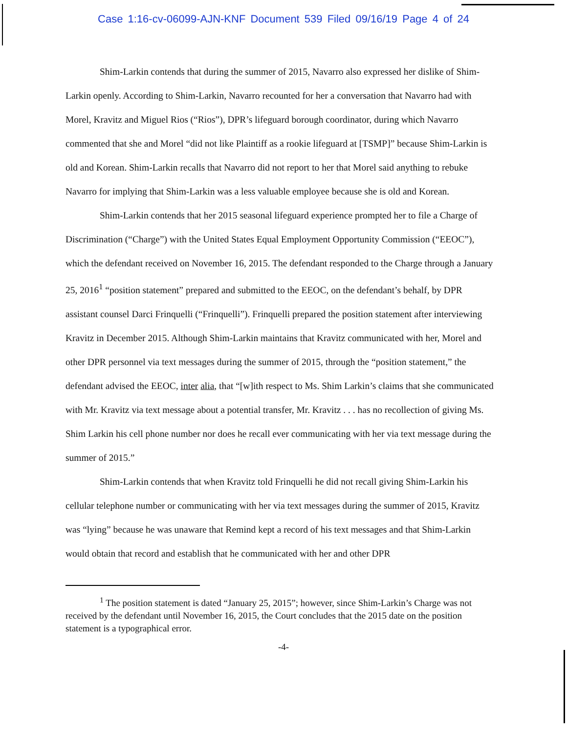Case 1:16-cv-06099-AJN-KNF Document 539 Filed 09/16/19 Page 4 of 24
Shim-Larkin contends that during the summer of 2015, Navarro also expressed her dislike of Shim-Larkin openly. According to Shim-Larkin, Navarro recounted for her a conversation that Navarro had with Morel, Kravitz and Miguel Rios (“Rios”), DPR’s lifeguard borough coordinator, during which Navarro commented that she and Morel “did not like Plaintiff as a rookie lifeguard at [TSMP]” because Shim-Larkin is old and Korean. Shim-Larkin recalls that Navarro did not report to her that Morel said anything to rebuke Navarro for implying that Shim-Larkin was a less valuable employee because she is old and Korean.
Shim-Larkin contends that her 2015 seasonal lifeguard experience prompted her to file a Charge of Discrimination (“Charge”) with the United States Equal Employment Opportunity Commission (“EEOC”), which the defendant received on November 16, 2015. The defendant responded to the Charge through a January 25, 2016<sup>1</sup> “position statement” prepared and submitted to the EEOC, on the defendant’s behalf, by DPR assistant counsel Darci Frinquelli (“Frinquelli”). Frinquelli prepared the position statement after interviewing Kravitz in December 2015. Although Shim-Larkin maintains that Kravitz communicated with her, Morel and other DPR personnel via text messages during the summer of 2015, through the “position statement,” the defendant advised the EEOC, inter alia, that “[w]ith respect to Ms. Shim Larkin’s claims that she communicated with Mr. Kravitz via text message about a potential transfer, Mr. Kravitz . . . has no recollection of giving Ms. Shim Larkin his cell phone number nor does he recall ever communicating with her via text message during the summer of 2015.”
Shim-Larkin contends that when Kravitz told Frinquelli he did not recall giving Shim-Larkin his cellular telephone number or communicating with her via text messages during the summer of 2015, Kravitz was “lying” because he was unaware that Remind kept a record of his text messages and that Shim-Larkin would obtain that record and establish that he communicated with her and other DPR
<sup>1</sup> The position statement is dated “January 25, 2015”; however, since Shim-Larkin’s Charge was not received by the defendant until November 16, 2015, the Court concludes that the 2015 date on the position statement is a typographical error.
-4-